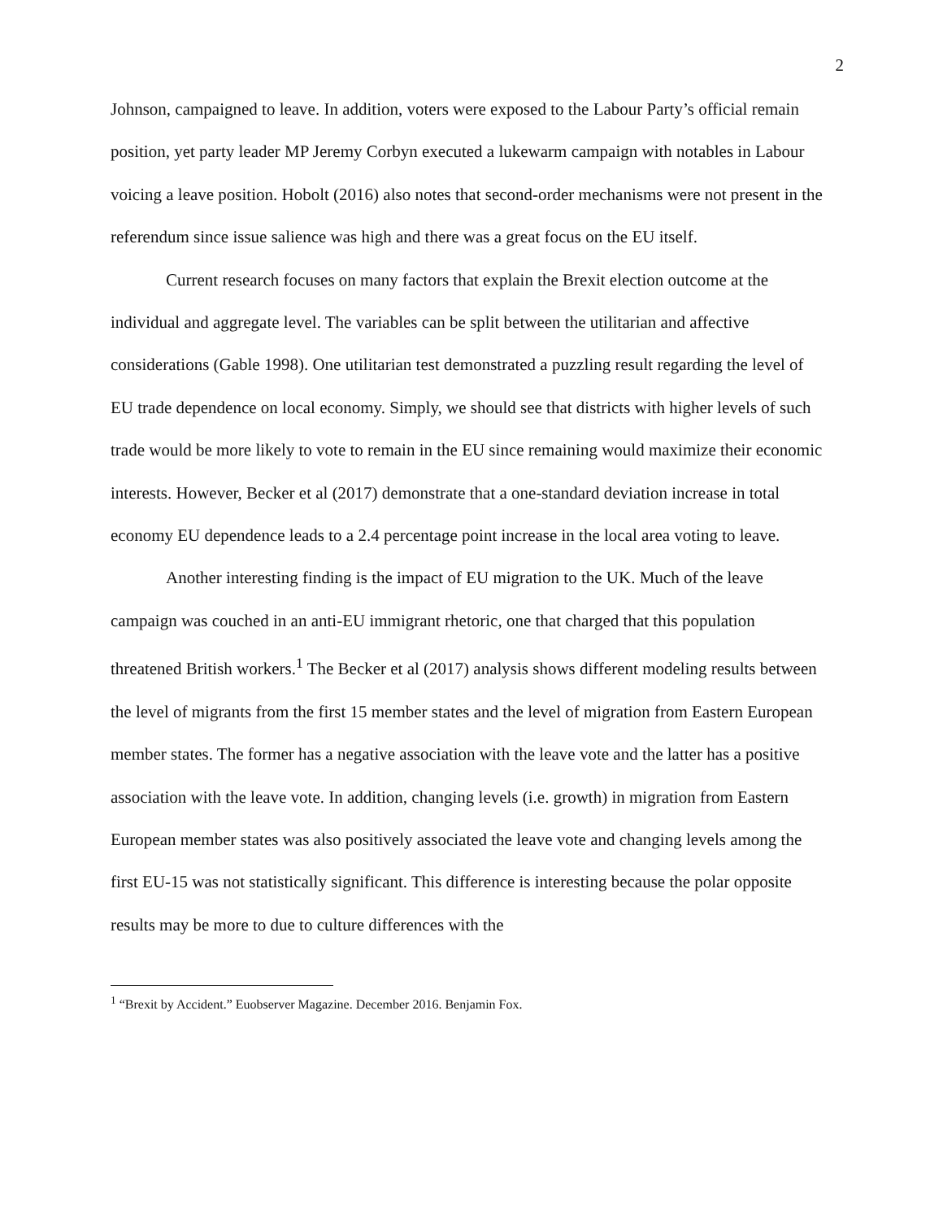2
Johnson, campaigned to leave. In addition, voters were exposed to the Labour Party’s official remain position, yet party leader MP Jeremy Corbyn executed a lukewarm campaign with notables in Labour voicing a leave position. Hobolt (2016) also notes that second-order mechanisms were not present in the referendum since issue salience was high and there was a great focus on the EU itself.
Current research focuses on many factors that explain the Brexit election outcome at the individual and aggregate level. The variables can be split between the utilitarian and affective considerations (Gable 1998). One utilitarian test demonstrated a puzzling result regarding the level of EU trade dependence on local economy. Simply, we should see that districts with higher levels of such trade would be more likely to vote to remain in the EU since remaining would maximize their economic interests. However, Becker et al (2017) demonstrate that a one-standard deviation increase in total economy EU dependence leads to a 2.4 percentage point increase in the local area voting to leave.
Another interesting finding is the impact of EU migration to the UK. Much of the leave campaign was couched in an anti-EU immigrant rhetoric, one that charged that this population threatened British workers.<sup>1</sup> The Becker et al (2017) analysis shows different modeling results between the level of migrants from the first 15 member states and the level of migration from Eastern European member states. The former has a negative association with the leave vote and the latter has a positive association with the leave vote. In addition, changing levels (i.e. growth) in migration from Eastern European member states was also positively associated the leave vote and changing levels among the first EU-15 was not statistically significant. This difference is interesting because the polar opposite results may be more to due to culture differences with the
<sup>1</sup> “Brexit by Accident.” Euobserver Magazine. December 2016. Benjamin Fox.